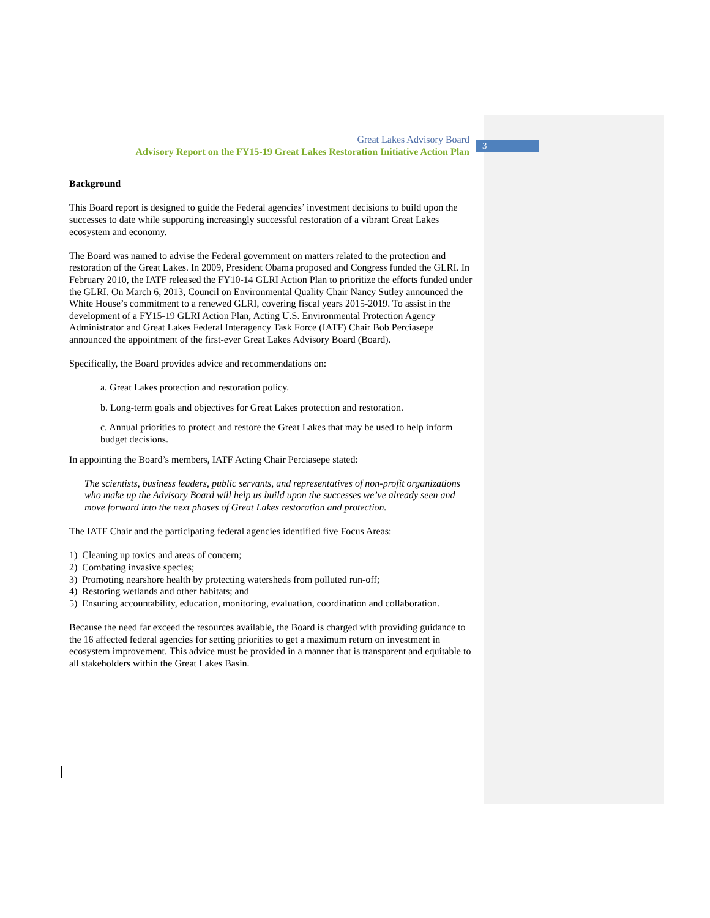3
Great Lakes Advisory Board
Advisory Report on the FY15-19 Great Lakes Restoration Initiative Action Plan
Background
This Board report is designed to guide the Federal agencies’ investment decisions to build upon the successes to date while supporting increasingly successful restoration of a vibrant Great Lakes ecosystem and economy.
The Board was named to advise the Federal government on matters related to the protection and restoration of the Great Lakes. In 2009, President Obama proposed and Congress funded the GLRI. In February 2010, the IATF released the FY10-14 GLRI Action Plan to prioritize the efforts funded under the GLRI. On March 6, 2013, Council on Environmental Quality Chair Nancy Sutley announced the White House’s commitment to a renewed GLRI, covering fiscal years 2015-2019. To assist in the development of a FY15-19 GLRI Action Plan, Acting U.S. Environmental Protection Agency Administrator and Great Lakes Federal Interagency Task Force (IATF) Chair Bob Perciasepe announced the appointment of the first-ever Great Lakes Advisory Board (Board).
Specifically, the Board provides advice and recommendations on:
a. Great Lakes protection and restoration policy.
b. Long-term goals and objectives for Great Lakes protection and restoration.
c. Annual priorities to protect and restore the Great Lakes that may be used to help inform budget decisions.
In appointing the Board’s members, IATF Acting Chair Perciasepe stated:
The scientists, business leaders, public servants, and representatives of non-profit organizations who make up the Advisory Board will help us build upon the successes we’ve already seen and move forward into the next phases of Great Lakes restoration and protection.
The IATF Chair and the participating federal agencies identified five Focus Areas:
1) Cleaning up toxics and areas of concern;
2) Combating invasive species;
3) Promoting nearshore health by protecting watersheds from polluted run-off;
4) Restoring wetlands and other habitats; and
5) Ensuring accountability, education, monitoring, evaluation, coordination and collaboration.
Because the need far exceed the resources available, the Board is charged with providing guidance to the 16 affected federal agencies for setting priorities to get a maximum return on investment in ecosystem improvement. This advice must be provided in a manner that is transparent and equitable to all stakeholders within the Great Lakes Basin.